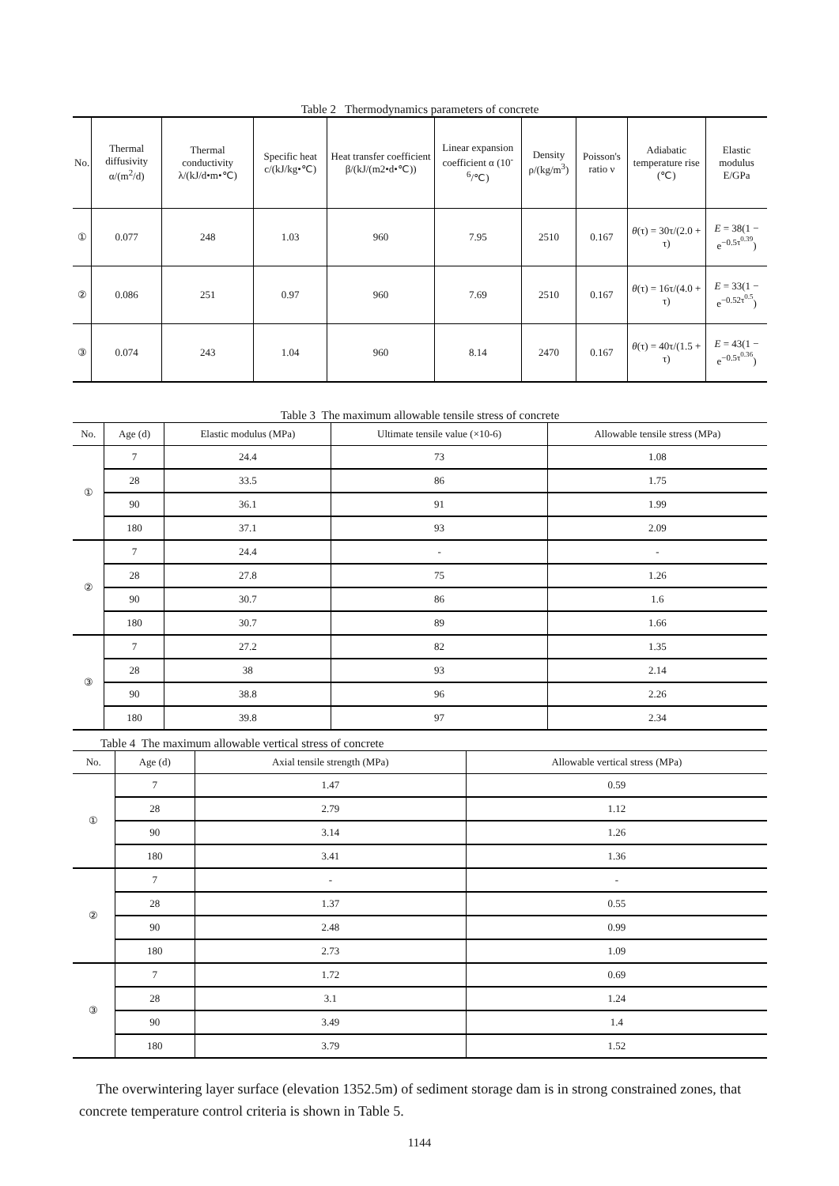Table 2 Thermodynamics parameters of concrete
| No. | Thermal diffusivity α/(m<sup>2</sup>/d) | Thermal conductivity λ/(kJ/d•m•℃) | Specific heat c/(kJ/kg•℃) | Heat transfer coefficient β/(kJ/(m2•d•℃)) | Linear expansion coefficient α (10<sup>-6</sup>/℃) | Density ρ/(kg/m<sup>3</sup>) | Poisson's ratio ν | Adiabatic temperature rise (℃) | Elastic modulus E/GPa |
| --- | --- | --- | --- | --- | --- | --- | --- | --- | --- |
| ① | 0.077 | 248 | 1.03 | 960 | 7.95 | 2510 | 0.167 | θ (τ) = 30τ/(2.0 + τ) | E = 38(1 − e<sup>−0.5τ<sup>0.39</sup></sup>) |
| ② | 0.086 | 251 | 0.97 | 960 | 7.69 | 2510 | 0.167 | θ (τ) = 16τ/(4.0 + τ) | E = 33(1 − e<sup>−0.52τ<sup>0.5</sup></sup>) |
| ③ | 0.074 | 243 | 1.04 | 960 | 8.14 | 2470 | 0.167 | θ (τ) = 40τ/(1.5 + τ) | E = 43(1 − e<sup>−0.5τ<sup>0.36</sup></sup>) |
Table 3 The maximum allowable tensile stress of concrete
| No. | Age (d) | Elastic modulus (MPa) | Ultimate tensile value (×10-6) | Allowable tensile stress (MPa) |
| --- | --- | --- | --- | --- |
| ① | 7 | 24.4 | 73 | 1.08 |
| | 28 | 33.5 | 86 | 1.75 |
| | 90 | 36.1 | 91 | 1.99 |
| | 180 | 37.1 | 93 | 2.09 |
| ② | 7 | 24.4 | - | - |
| | 28 | 27.8 | 75 | 1.26 |
| | 90 | 30.7 | 86 | 1.6 |
| | 180 | 30.7 | 89 | 1.66 |
| ③ | 7 | 27.2 | 82 | 1.35 |
| | 28 | 38 | 93 | 2.14 |
| | 90 | 38.8 | 96 | 2.26 |
| | 180 | 39.8 | 97 | 2.34 |
Table 4 The maximum allowable vertical stress of concrete
| No. | Age (d) | Axial tensile strength (MPa) | Allowable vertical stress (MPa) |
| --- | --- | --- | --- |
| ① | 7 | 1.47 | 0.59 |
| | 28 | 2.79 | 1.12 |
| | 90 | 3.14 | 1.26 |
| | 180 | 3.41 | 1.36 |
| ② | 7 | - | - |
| | 28 | 1.37 | 0.55 |
| | 90 | 2.48 | 0.99 |
| | 180 | 2.73 | 1.09 |
| ③ | 7 | 1.72 | 0.69 |
| | 28 | 3.1 | 1.24 |
| | 90 | 3.49 | 1.4 |
| | 180 | 3.79 | 1.52 |
The overwintering layer surface (elevation 1352.5m) of sediment storage dam is in strong constrained zones, that concrete temperature control criteria is shown in Table 5.
1144